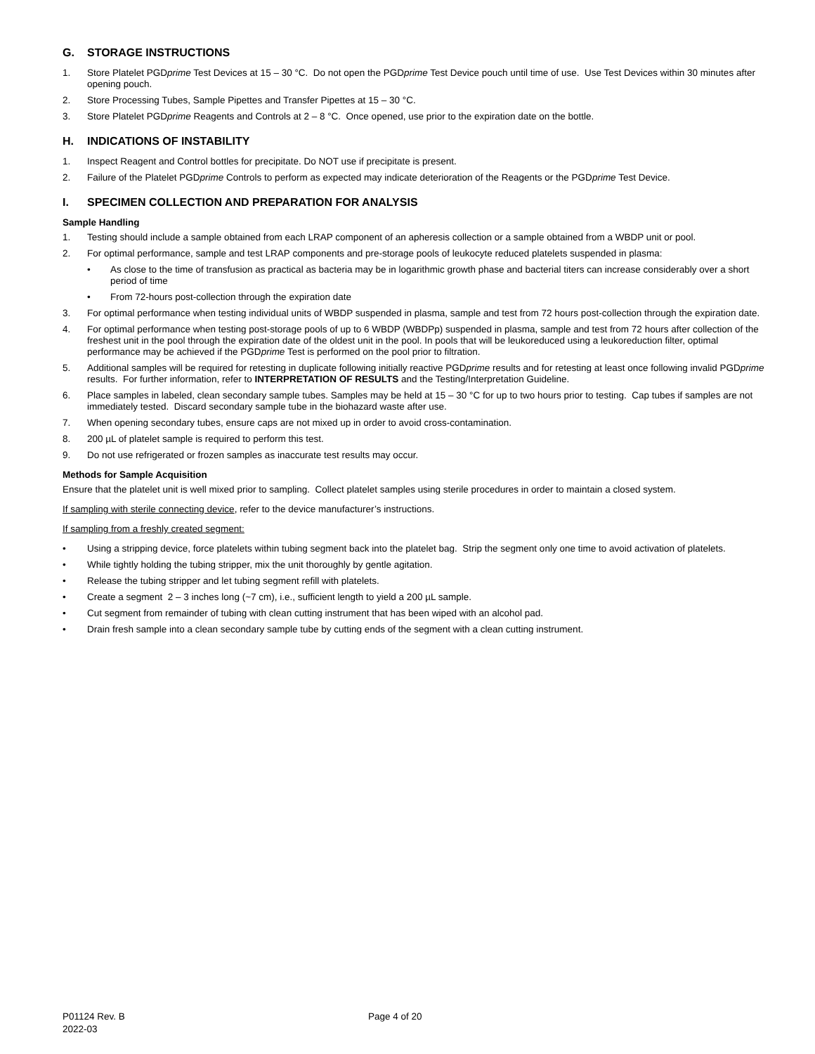G. STORAGE INSTRUCTIONS
1. Store Platelet PGDprime Test Devices at 15 – 30 °C. Do not open the PGDprime Test Device pouch until time of use. Use Test Devices within 30 minutes after opening pouch.
2. Store Processing Tubes, Sample Pipettes and Transfer Pipettes at 15 – 30 °C.
3. Store Platelet PGDprime Reagents and Controls at 2 – 8 °C. Once opened, use prior to the expiration date on the bottle.
H. INDICATIONS OF INSTABILITY
1. Inspect Reagent and Control bottles for precipitate. Do NOT use if precipitate is present.
2. Failure of the Platelet PGDprime Controls to perform as expected may indicate deterioration of the Reagents or the PGDprime Test Device.
I. SPECIMEN COLLECTION AND PREPARATION FOR ANALYSIS
Sample Handling
1. Testing should include a sample obtained from each LRAP component of an apheresis collection or a sample obtained from a WBDP unit or pool.
2. For optimal performance, sample and test LRAP components and pre-storage pools of leukocyte reduced platelets suspended in plasma:
• As close to the time of transfusion as practical as bacteria may be in logarithmic growth phase and bacterial titers can increase considerably over a short period of time
• From 72-hours post-collection through the expiration date
3. For optimal performance when testing individual units of WBDP suspended in plasma, sample and test from 72 hours post-collection through the expiration date.
4. For optimal performance when testing post-storage pools of up to 6 WBDP (WBDPp) suspended in plasma, sample and test from 72 hours after collection of the freshest unit in the pool through the expiration date of the oldest unit in the pool. In pools that will be leukoreduced using a leukoreduction filter, optimal performance may be achieved if the PGDprime Test is performed on the pool prior to filtration.
5. Additional samples will be required for retesting in duplicate following initially reactive PGDprime results and for retesting at least once following invalid PGDprime results. For further information, refer to INTERPRETATION OF RESULTS and the Testing/Interpretation Guideline.
6. Place samples in labeled, clean secondary sample tubes. Samples may be held at 15 – 30 °C for up to two hours prior to testing. Cap tubes if samples are not immediately tested. Discard secondary sample tube in the biohazard waste after use.
7. When opening secondary tubes, ensure caps are not mixed up in order to avoid cross-contamination.
8. 200 µL of platelet sample is required to perform this test.
9. Do not use refrigerated or frozen samples as inaccurate test results may occur.
Methods for Sample Acquisition
Ensure that the platelet unit is well mixed prior to sampling. Collect platelet samples using sterile procedures in order to maintain a closed system.
If sampling with sterile connecting device, refer to the device manufacturer’s instructions.
If sampling from a freshly created segment:
• Using a stripping device, force platelets within tubing segment back into the platelet bag. Strip the segment only one time to avoid activation of platelets.
• While tightly holding the tubing stripper, mix the unit thoroughly by gentle agitation.
• Release the tubing stripper and let tubing segment refill with platelets.
• Create a segment 2 – 3 inches long (~7 cm), i.e., sufficient length to yield a 200 µL sample.
• Cut segment from remainder of tubing with clean cutting instrument that has been wiped with an alcohol pad.
• Drain fresh sample into a clean secondary sample tube by cutting ends of the segment with a clean cutting instrument.
P01124 Rev. B
2022-03
Page 4 of 20